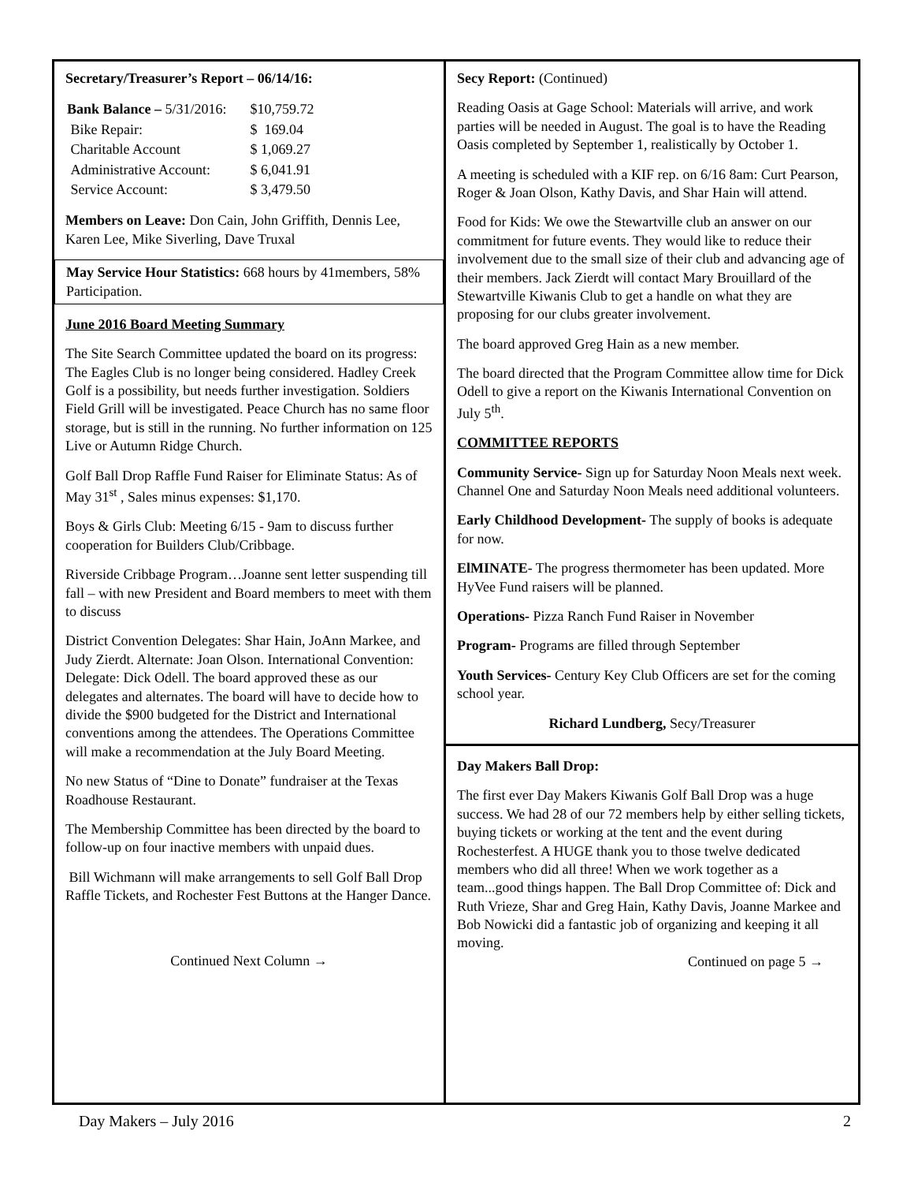Secretary/Treasurer’s Report – 06/14/16:
| Bank Balance – 5/31/2016: | $10,759.72 |
| Bike Repair: | $ 169.04 |
| Charitable Account | $ 1,069.27 |
| Administrative Account: | $ 6,041.91 |
| Service Account: | $ 3,479.50 |
Members on Leave: Don Cain, John Griffith, Dennis Lee, Karen Lee, Mike Siverling, Dave Truxal
May Service Hour Statistics: 668 hours by 41members, 58% Participation.
June 2016 Board Meeting Summary
The Site Search Committee updated the board on its progress: The Eagles Club is no longer being considered. Hadley Creek Golf is a possibility, but needs further investigation. Soldiers Field Grill will be investigated. Peace Church has no same floor storage, but is still in the running. No further information on 125 Live or Autumn Ridge Church.
Golf Ball Drop Raffle Fund Raiser for Eliminate Status: As of May 31<sup>st</sup> , Sales minus expenses: $1,170.
Boys & Girls Club: Meeting 6/15 - 9am to discuss further cooperation for Builders Club/Cribbage.
Riverside Cribbage Program…Joanne sent letter suspending till fall – with new President and Board members to meet with them to discuss
District Convention Delegates: Shar Hain, JoAnn Markee, and Judy Zierdt. Alternate: Joan Olson. International Convention: Delegate: Dick Odell. The board approved these as our delegates and alternates. The board will have to decide how to divide the $900 budgeted for the District and International conventions among the attendees. The Operations Committee will make a recommendation at the July Board Meeting.
No new Status of “Dine to Donate” fundraiser at the Texas Roadhouse Restaurant.
The Membership Committee has been directed by the board to follow-up on four inactive members with unpaid dues.
Bill Wichmann will make arrangements to sell Golf Ball Drop Raffle Tickets, and Rochester Fest Buttons at the Hanger Dance.
Continued Next Column →
Secy Report: (Continued)
Reading Oasis at Gage School: Materials will arrive, and work parties will be needed in August. The goal is to have the Reading Oasis completed by September 1, realistically by October 1.
A meeting is scheduled with a KIF rep. on 6/16 8am: Curt Pearson, Roger & Joan Olson, Kathy Davis, and Shar Hain will attend.
Food for Kids: We owe the Stewartville club an answer on our commitment for future events. They would like to reduce their involvement due to the small size of their club and advancing age of their members. Jack Zierdt will contact Mary Brouillard of the Stewartville Kiwanis Club to get a handle on what they are proposing for our clubs greater involvement.
The board approved Greg Hain as a new member.
The board directed that the Program Committee allow time for Dick Odell to give a report on the Kiwanis International Convention on July 5<sup>th</sup>.
COMMITTEE REPORTS
Community Service- Sign up for Saturday Noon Meals next week. Channel One and Saturday Noon Meals need additional volunteers.
Early Childhood Development- The supply of books is adequate for now.
ElMINATE- The progress thermometer has been updated. More HyVee Fund raisers will be planned.
Operations- Pizza Ranch Fund Raiser in November
Program- Programs are filled through September
Youth Services- Century Key Club Officers are set for the coming school year.
Richard Lundberg, Secy/Treasurer
Day Makers Ball Drop:
The first ever Day Makers Kiwanis Golf Ball Drop was a huge success. We had 28 of our 72 members help by either selling tickets, buying tickets or working at the tent and the event during Rochesterfest. A HUGE thank you to those twelve dedicated members who did all three! When we work together as a team...good things happen. The Ball Drop Committee of: Dick and Ruth Vrieze, Shar and Greg Hain, Kathy Davis, Joanne Markee and Bob Nowicki did a fantastic job of organizing and keeping it all moving.
Continued on page 5 →
Day Makers – July 2016 2